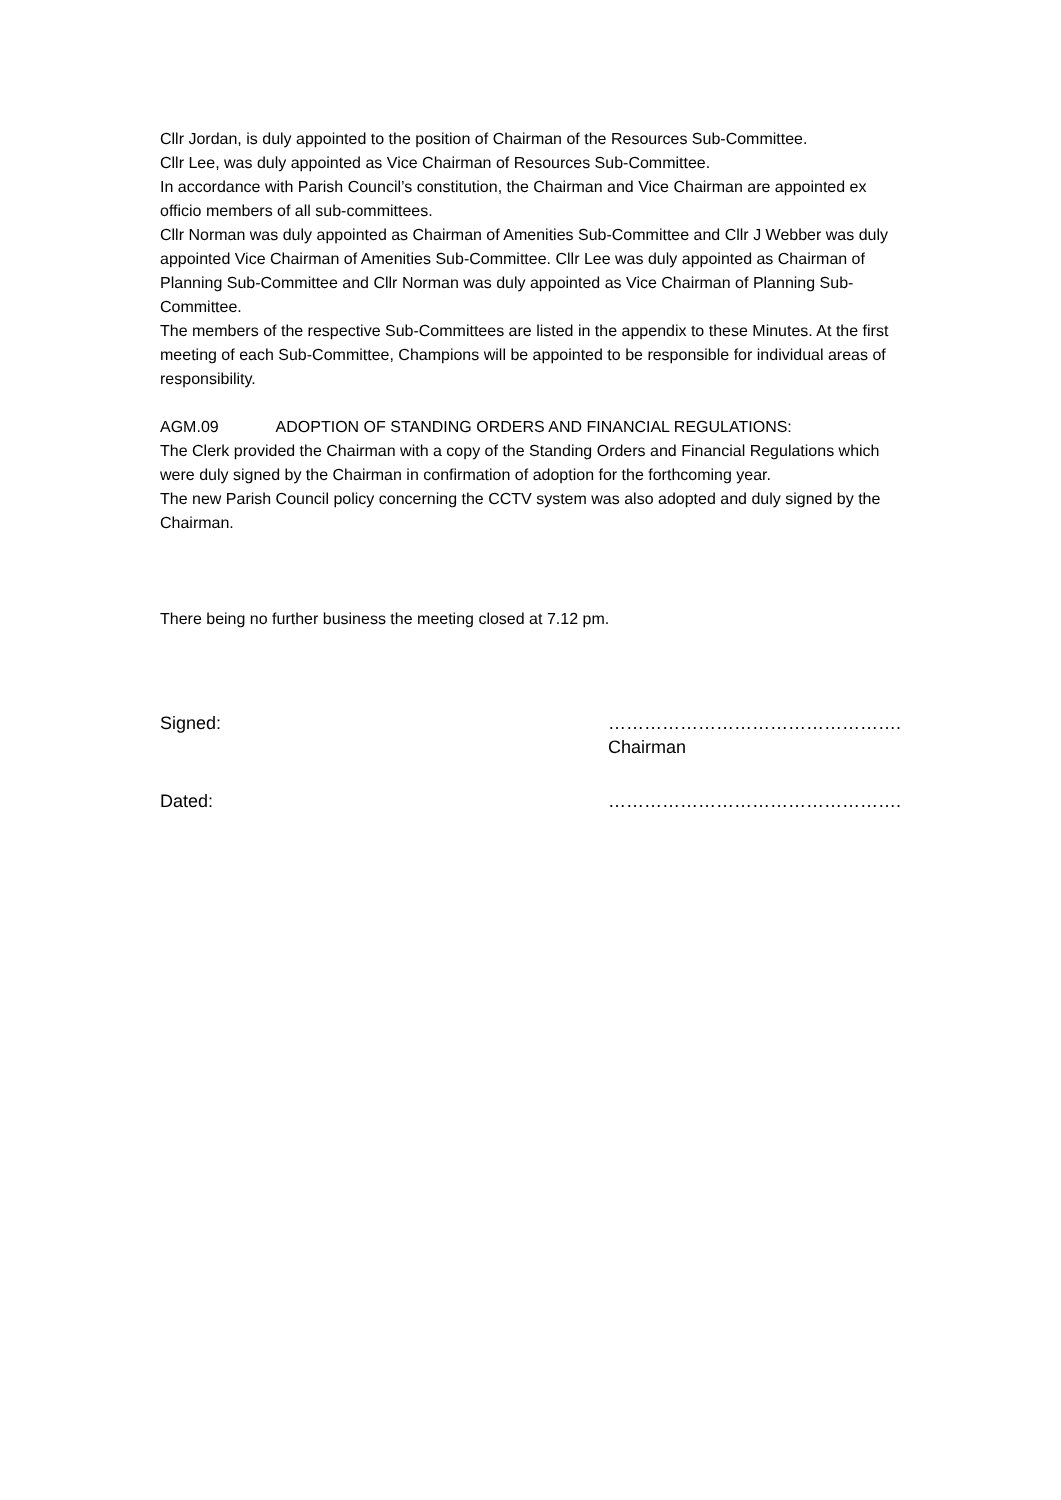Cllr Jordan, is duly appointed to the position of Chairman of the Resources Sub-Committee.
Cllr Lee, was duly appointed as Vice Chairman of Resources Sub-Committee.
In accordance with Parish Council’s constitution, the Chairman and Vice Chairman are appointed ex officio members of all sub-committees.
Cllr Norman was duly appointed as Chairman of Amenities Sub-Committee and Cllr J Webber was duly appointed Vice Chairman of Amenities Sub-Committee. Cllr Lee was duly appointed as Chairman of Planning Sub-Committee and Cllr Norman was duly appointed as Vice Chairman of Planning Sub-Committee.
The members of the respective Sub-Committees are listed in the appendix to these Minutes. At the first meeting of each Sub-Committee, Champions will be appointed to be responsible for individual areas of responsibility.
AGM.09 ADOPTION OF STANDING ORDERS AND FINANCIAL REGULATIONS:
The Clerk provided the Chairman with a copy of the Standing Orders and Financial Regulations which were duly signed by the Chairman in confirmation of adoption for the forthcoming year.
The new Parish Council policy concerning the CCTV system was also adopted and duly signed by the Chairman.
There being no further business the meeting closed at 7.12 pm.
Signed: ………………………………………….
Chairman
Dated: ………………………………………….